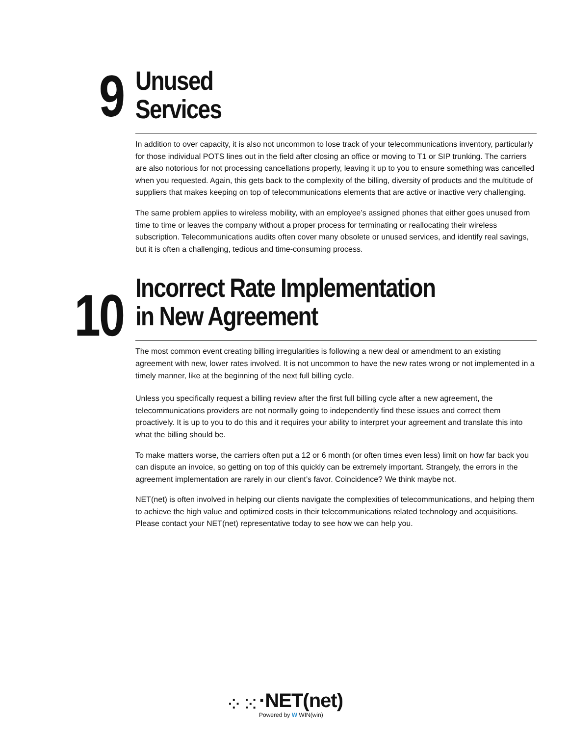9
Unused
Services
In addition to over capacity, it is also not uncommon to lose track of your telecommunications inventory, particularly for those individual POTS lines out in the field after closing an office or moving to T1 or SIP trunking. The carriers are also notorious for not processing cancellations properly, leaving it up to you to ensure something was cancelled when you requested. Again, this gets back to the complexity of the billing, diversity of products and the multitude of suppliers that makes keeping on top of telecommunications elements that are active or inactive very challenging.
The same problem applies to wireless mobility, with an employee’s assigned phones that either goes unused from time to time or leaves the company without a proper process for terminating or reallocating their wireless subscription. Telecommunications audits often cover many obsolete or unused services, and identify real savings, but it is often a challenging, tedious and time-consuming process.
10
Incorrect Rate Implementation
in New Agreement
The most common event creating billing irregularities is following a new deal or amendment to an existing agreement with new, lower rates involved. It is not uncommon to have the new rates wrong or not implemented in a timely manner, like at the beginning of the next full billing cycle.
Unless you specifically request a billing review after the first full billing cycle after a new agreement, the telecommunications providers are not normally going to independently find these issues and correct them proactively. It is up to you to do this and it requires your ability to interpret your agreement and translate this into what the billing should be.
To make matters worse, the carriers often put a 12 or 6 month (or often times even less) limit on how far back you can dispute an invoice, so getting on top of this quickly can be extremely important. Strangely, the errors in the agreement implementation are rarely in our client’s favor. Coincidence? We think maybe not.
NET(net) is often involved in helping our clients navigate the complexities of telecommunications, and helping them to achieve the high value and optimized costs in their telecommunications related technology and acquisitions. Please contact your NET(net) representative today to see how we can help you.
⁘⁙
·NET(net)
Powered by W WIN(win)